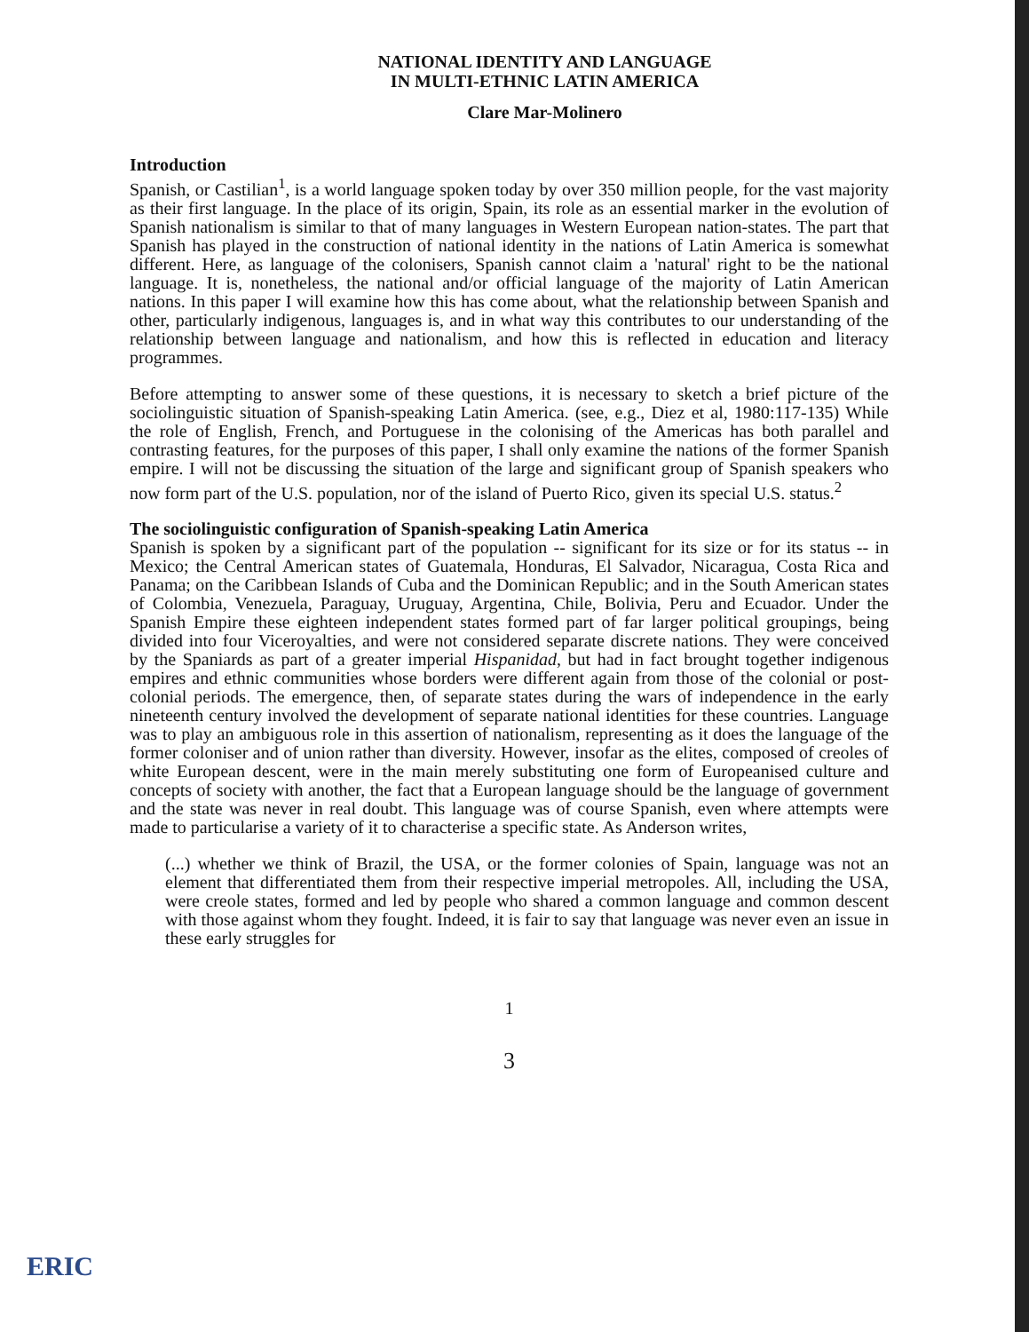NATIONAL IDENTITY AND LANGUAGE
IN MULTI-ETHNIC LATIN AMERICA
Clare Mar-Molinero
Introduction
Spanish, or Castilian<sup>1</sup>, is a world language spoken today by over 350 million people, for the vast majority as their first language. In the place of its origin, Spain, its role as an essential marker in the evolution of Spanish nationalism is similar to that of many languages in Western European nation-states. The part that Spanish has played in the construction of national identity in the nations of Latin America is somewhat different. Here, as language of the colonisers, Spanish cannot claim a 'natural' right to be the national language. It is, nonetheless, the national and/or official language of the majority of Latin American nations. In this paper I will examine how this has come about, what the relationship between Spanish and other, particularly indigenous, languages is, and in what way this contributes to our understanding of the relationship between language and nationalism, and how this is reflected in education and literacy programmes.
Before attempting to answer some of these questions, it is necessary to sketch a brief picture of the sociolinguistic situation of Spanish-speaking Latin America. (see, e.g., Diez et al, 1980:117-135) While the role of English, French, and Portuguese in the colonising of the Americas has both parallel and contrasting features, for the purposes of this paper, I shall only examine the nations of the former Spanish empire. I will not be discussing the situation of the large and significant group of Spanish speakers who now form part of the U.S. population, nor of the island of Puerto Rico, given its special U.S. status.<sup>2</sup>
The sociolinguistic configuration of Spanish-speaking Latin America
Spanish is spoken by a significant part of the population -- significant for its size or for its status -- in Mexico; the Central American states of Guatemala, Honduras, El Salvador, Nicaragua, Costa Rica and Panama; on the Caribbean Islands of Cuba and the Dominican Republic; and in the South American states of Colombia, Venezuela, Paraguay, Uruguay, Argentina, Chile, Bolivia, Peru and Ecuador. Under the Spanish Empire these eighteen independent states formed part of far larger political groupings, being divided into four Viceroyalties, and were not considered separate discrete nations. They were conceived by the Spaniards as part of a greater imperial Hispanidad, but had in fact brought together indigenous empires and ethnic communities whose borders were different again from those of the colonial or post-colonial periods. The emergence, then, of separate states during the wars of independence in the early nineteenth century involved the development of separate national identities for these countries. Language was to play an ambiguous role in this assertion of nationalism, representing as it does the language of the former coloniser and of union rather than diversity. However, insofar as the elites, composed of creoles of white European descent, were in the main merely substituting one form of Europeanised culture and concepts of society with another, the fact that a European language should be the language of government and the state was never in real doubt. This language was of course Spanish, even where attempts were made to particularise a variety of it to characterise a specific state. As Anderson writes,
(...) whether we think of Brazil, the USA, or the former colonies of Spain, language was not an element that differentiated them from their respective imperial metropoles. All, including the USA, were creole states, formed and led by people who shared a common language and common descent with those against whom they fought. Indeed, it is fair to say that language was never even an issue in these early struggles for
1
3
ERIC